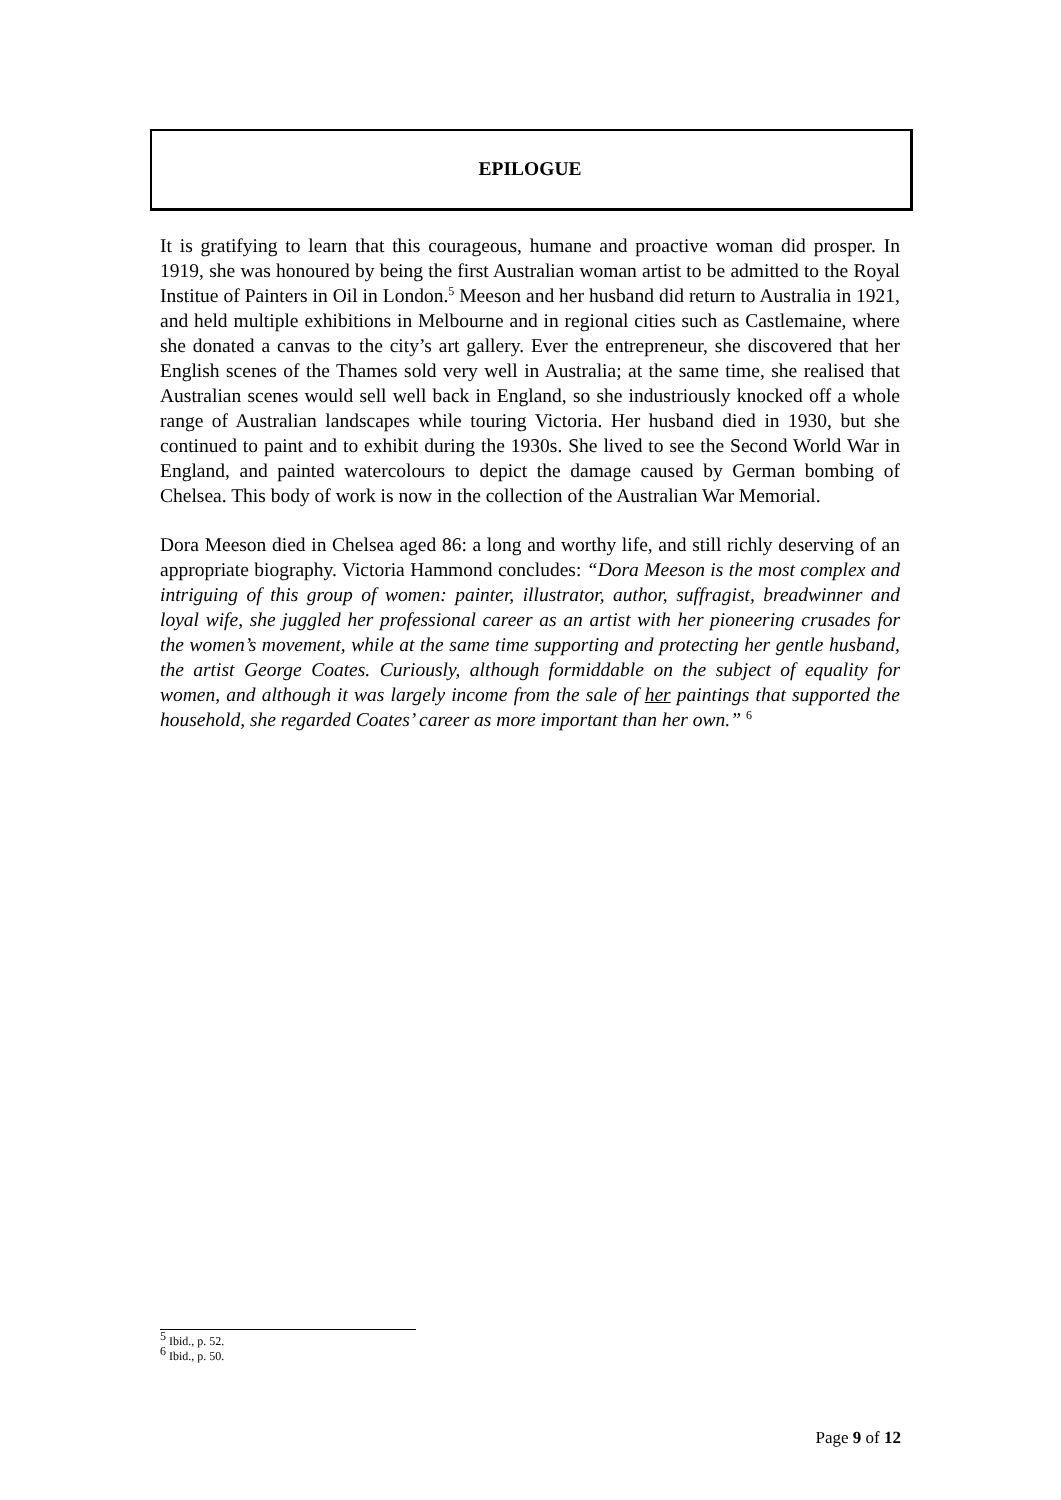EPILOGUE
It is gratifying to learn that this courageous, humane and proactive woman did prosper. In 1919, she was honoured by being the first Australian woman artist to be admitted to the Royal Institue of Painters in Oil in London.<sup>5</sup> Meeson and her husband did return to Australia in 1921, and held multiple exhibitions in Melbourne and in regional cities such as Castlemaine, where she donated a canvas to the city’s art gallery. Ever the entrepreneur, she discovered that her English scenes of the Thames sold very well in Australia; at the same time, she realised that Australian scenes would sell well back in England, so she industriously knocked off a whole range of Australian landscapes while touring Victoria. Her husband died in 1930, but she continued to paint and to exhibit during the 1930s. She lived to see the Second World War in England, and painted watercolours to depict the damage caused by German bombing of Chelsea. This body of work is now in the collection of the Australian War Memorial.
Dora Meeson died in Chelsea aged 86: a long and worthy life, and still richly deserving of an appropriate biography. Victoria Hammond concludes: “Dora Meeson is the most complex and intriguing of this group of women: painter, illustrator, author, suffragist, breadwinner and loyal wife, she juggled her professional career as an artist with her pioneering crusades for the women’s movement, while at the same time supporting and protecting her gentle husband, the artist George Coates. Curiously, although formiddable on the subject of equality for women, and although it was largely income from the sale of her paintings that supported the household, she regarded Coates’ career as more important than her own.” <sup>6</sup>
<sup>5</sup> Ibid., p. 52.
<sup>6</sup> Ibid., p. 50.
Page 9 of 12